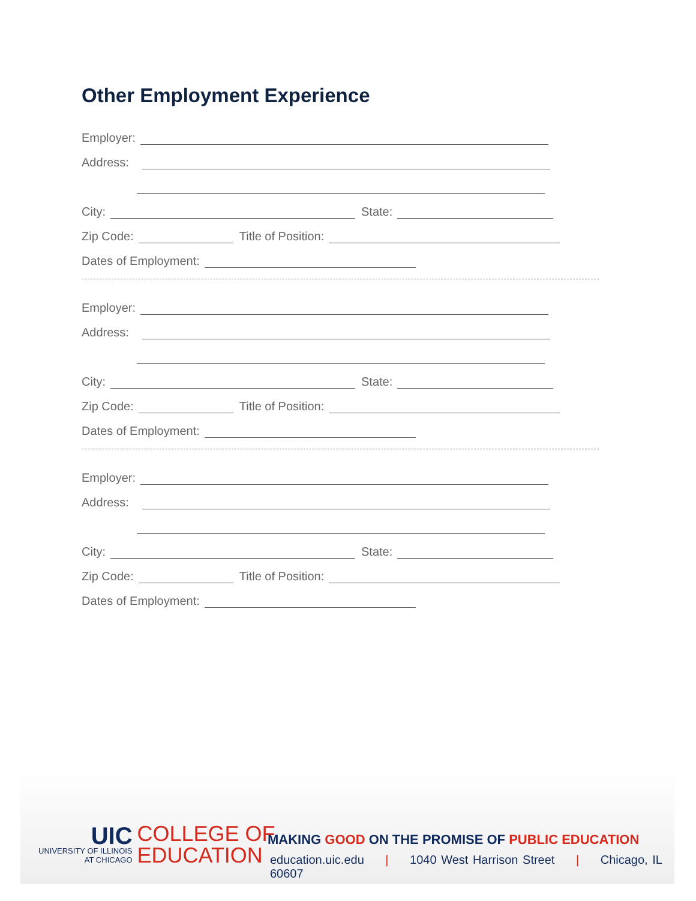Other Employment Experience
Employer:
Address:
City:
State:
Zip Code:
Title of Position:
Dates of Employment:
Employer:
Address:
City:
State:
Zip Code:
Title of Position:
Dates of Employment:
Employer:
Address:
City:
State:
Zip Code:
Title of Position:
Dates of Employment:
UIC
UNIVERSITY OF ILLINOIS
AT CHICAGO
COLLEGE OF
EDUCATION
MAKING GOOD ON THE PROMISE OF PUBLIC EDUCATION
education.uic.edu | 1040 West Harrison Street | Chicago, IL 60607